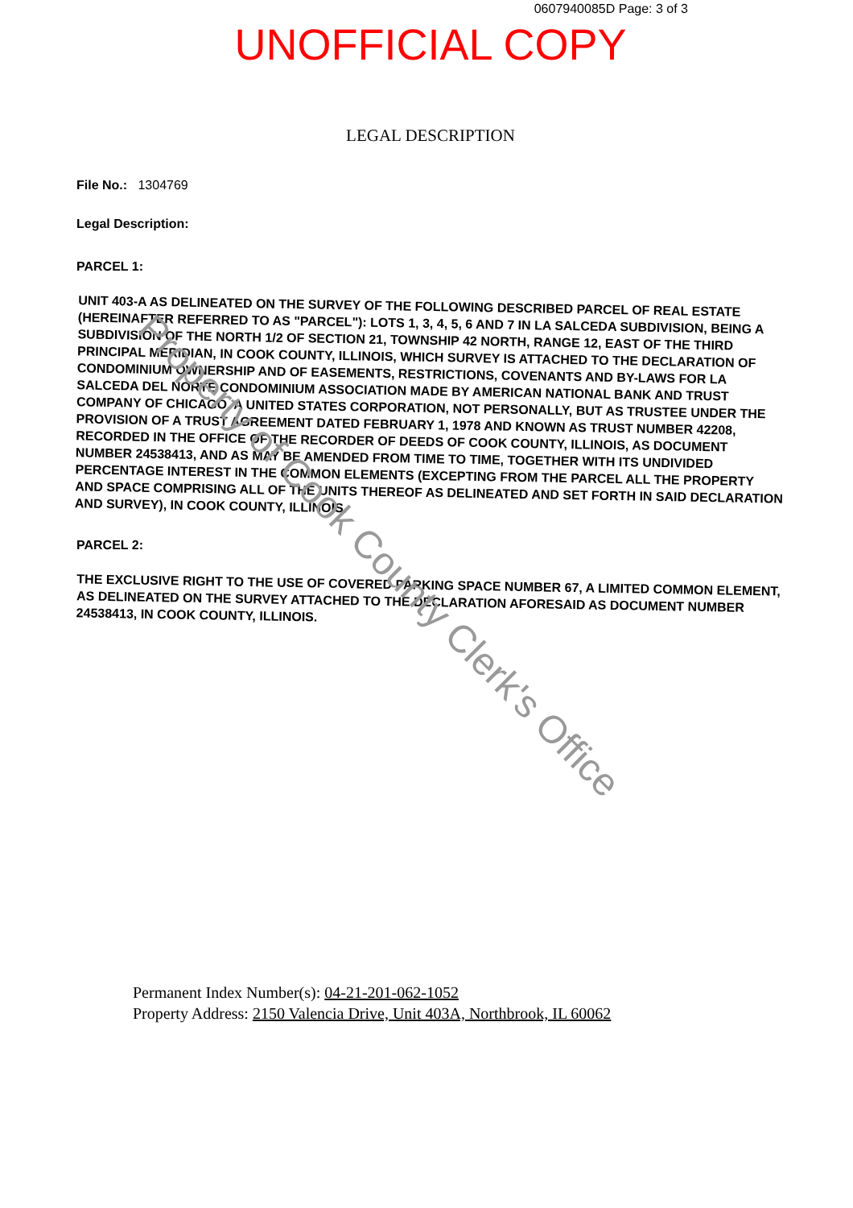0607940085D Page: 3 of 3
UNOFFICIAL COPY
LEGAL DESCRIPTION
File No.: 1304769
Legal Description:
PARCEL 1:
UNIT 403-A AS DELINEATED ON THE SURVEY OF THE FOLLOWING DESCRIBED PARCEL OF REAL ESTATE (HEREINAFTER REFERRED TO AS "PARCEL"): LOTS 1, 3, 4, 5, 6 AND 7 IN LA SALCEDA SUBDIVISION, BEING A SUBDIVISION OF THE NORTH 1/2 OF SECTION 21, TOWNSHIP 42 NORTH, RANGE 12, EAST OF THE THIRD PRINCIPAL MERIDIAN, IN COOK COUNTY, ILLINOIS, WHICH SURVEY IS ATTACHED TO THE DECLARATION OF CONDOMINIUM OWNERSHIP AND OF EASEMENTS, RESTRICTIONS, COVENANTS AND BY-LAWS FOR LA SALCEDA DEL NORTE CONDOMINIUM ASSOCIATION MADE BY AMERICAN NATIONAL BANK AND TRUST COMPANY OF CHICAGO, A UNITED STATES CORPORATION, NOT PERSONALLY, BUT AS TRUSTEE UNDER THE PROVISION OF A TRUST AGREEMENT DATED FEBRUARY 1, 1978 AND KNOWN AS TRUST NUMBER 42208, RECORDED IN THE OFFICE OF THE RECORDER OF DEEDS OF COOK COUNTY, ILLINOIS, AS DOCUMENT NUMBER 24538413, AND AS MAY BE AMENDED FROM TIME TO TIME, TOGETHER WITH ITS UNDIVIDED PERCENTAGE INTEREST IN THE COMMON ELEMENTS (EXCEPTING FROM THE PARCEL ALL THE PROPERTY AND SPACE COMPRISING ALL OF THE UNITS THEREOF AS DELINEATED AND SET FORTH IN SAID DECLARATION AND SURVEY), IN COOK COUNTY, ILLINOIS.
PARCEL 2:
THE EXCLUSIVE RIGHT TO THE USE OF COVERED PARKING SPACE NUMBER 67, A LIMITED COMMON ELEMENT, AS DELINEATED ON THE SURVEY ATTACHED TO THE DECLARATION AFORESAID AS DOCUMENT NUMBER 24538413, IN COOK COUNTY, ILLINOIS.
Permanent Index Number(s): 04-21-201-062-1052
Property Address: 2150 Valencia Drive, Unit 403A, Northbrook, IL 60062
Property of Cook County Clerk's Office